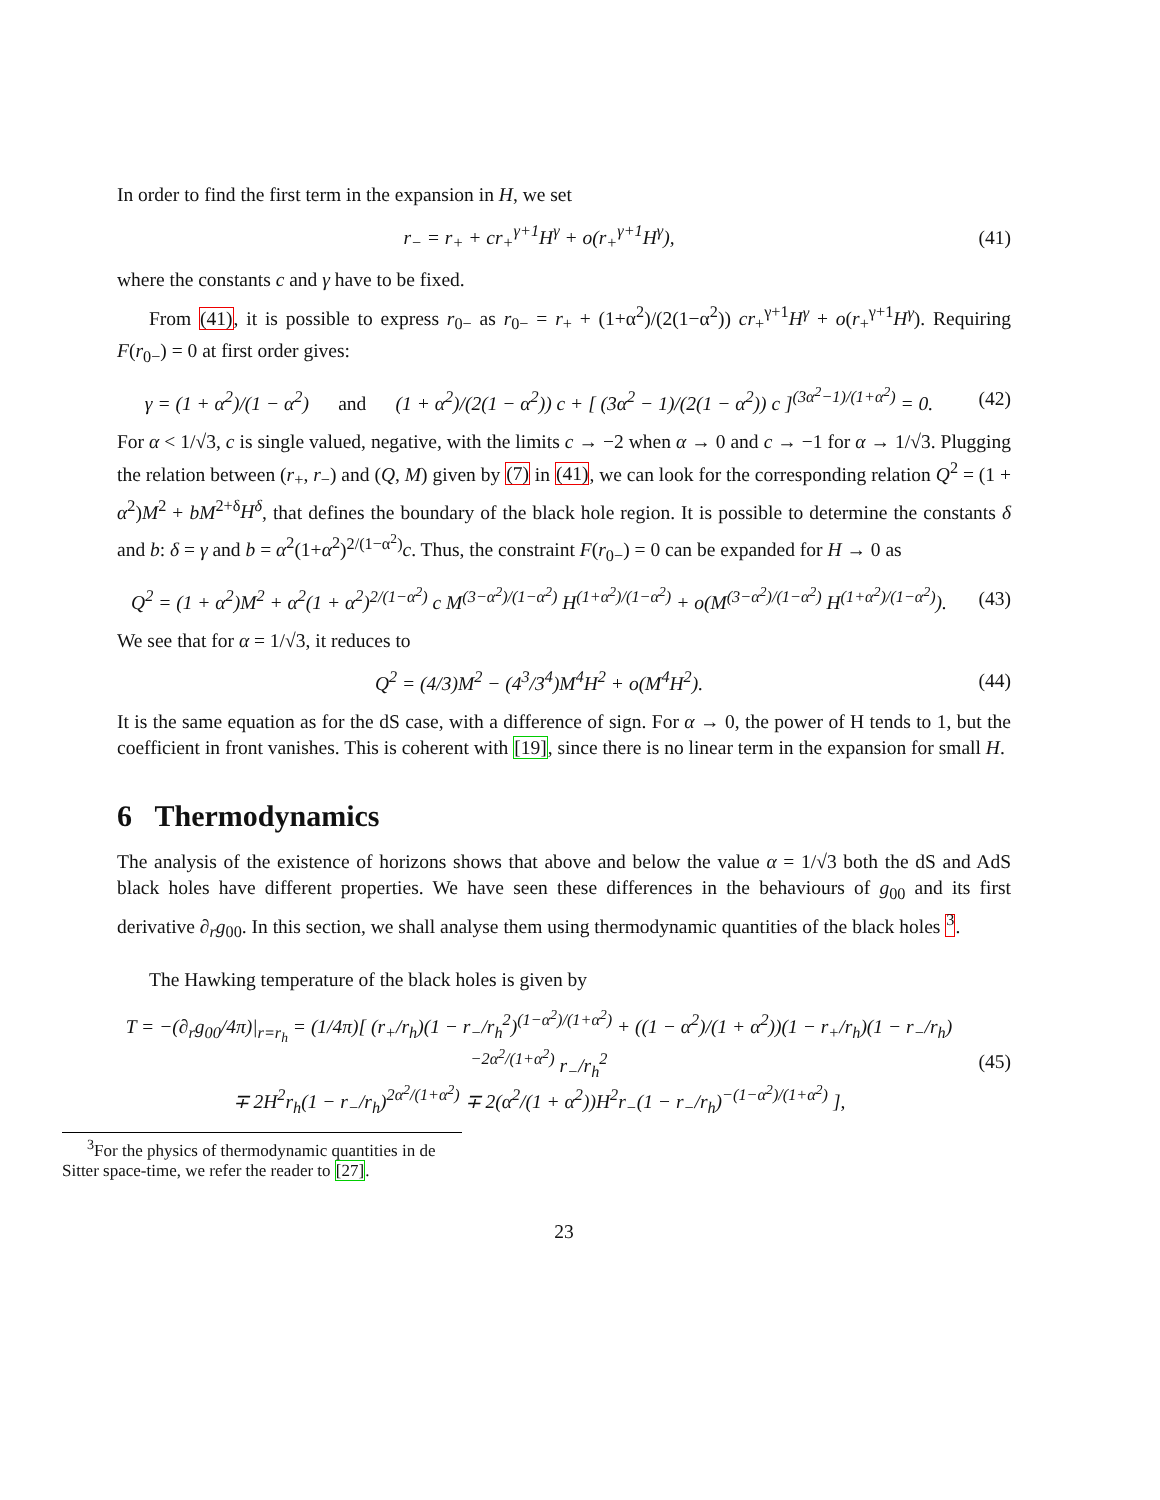In order to find the first term in the expansion in H, we set
r<sub>−</sub> = r<sub>+</sub> + cr<sub>+</sub><sup>γ+1</sup>H<sup>γ</sup> + o(r<sub>+</sub><sup>γ+1</sup>H<sup>γ</sup>),
(41)
where the constants c and γ have to be fixed.
From (41), it is possible to express r<sub>0−</sub> as r<sub>0−</sub> = r<sub>+</sub> + (1+α<sup>2</sup>)/(2(1−α<sup>2</sup>)) cr<sub>+</sub><sup>γ+1</sup>H<sup>γ</sup> + o(r<sub>+</sub><sup>γ+1</sup>H<sup>γ</sup>). Requiring F(r<sub>0−</sub>) = 0 at first order gives:
γ = (1 + α<sup>2</sup>)/(1 − α<sup>2</sup>) and (1 + α<sup>2</sup>)/(2(1 − α<sup>2</sup>)) c + [ (3α<sup>2</sup> − 1)/(2(1 − α<sup>2</sup>)) c ]<sup>(3α<sup>2</sup>−1)/(1+α<sup>2</sup>)</sup> = 0.
(42)
For α < 1/√3, c is single valued, negative, with the limits c → −2 when α → 0 and c → −1 for α → 1/√3. Plugging the relation between (r<sub>+</sub>, r<sub>−</sub>) and (Q, M) given by (7) in (41), we can look for the corresponding relation Q<sup>2</sup> = (1 + α<sup>2</sup>)M<sup>2</sup> + bM<sup>2+δ</sup>H<sup>δ</sup>, that defines the boundary of the black hole region. It is possible to determine the constants δ and b: δ = γ and b = α<sup>2</sup>(1+α<sup>2</sup>)<sup>2/(1−α<sup>2</sup>)</sup>c. Thus, the constraint F(r<sub>0−</sub>) = 0 can be expanded for H → 0 as
Q<sup>2</sup> = (1 + α<sup>2</sup>)M<sup>2</sup> + α<sup>2</sup>(1 + α<sup>2</sup>)<sup>2/(1−α<sup>2</sup>)</sup> c M<sup>(3−α<sup>2</sup>)/(1−α<sup>2</sup>)</sup> H<sup>(1+α<sup>2</sup>)/(1−α<sup>2</sup>)</sup> + o(M<sup>(3−α<sup>2</sup>)/(1−α<sup>2</sup>)</sup> H<sup>(1+α<sup>2</sup>)/(1−α<sup>2</sup>)</sup>).
(43)
We see that for α = 1/√3, it reduces to
Q<sup>2</sup> = (4/3)M<sup>2</sup> − (4<sup>3</sup>/3<sup>4</sup>)M<sup>4</sup>H<sup>2</sup> + o(M<sup>4</sup>H<sup>2</sup>).
(44)
It is the same equation as for the dS case, with a difference of sign. For α → 0, the power of H tends to 1, but the coefficient in front vanishes. This is coherent with [19], since there is no linear term in the expansion for small H.
6 Thermodynamics
The analysis of the existence of horizons shows that above and below the value α = 1/√3 both the dS and AdS black holes have different properties. We have seen these differences in the behaviours of g<sub>00</sub> and its first derivative ∂<sub>r</sub>g<sub>00</sub>. In this section, we shall analyse them using thermodynamic quantities of the black holes <sup>3</sup>.
The Hawking temperature of the black holes is given by
T = −(∂<sub>r</sub>g<sub>00</sub>/4π)|<sub>r=r<sub>h</sub></sub> = (1/4π)[ (r<sub>+</sub>/r<sub>h</sub>)(1 − r<sub>−</sub>/r<sub>h</sub><sup>2</sup>)<sup>(1−α<sup>2</sup>)/(1+α<sup>2</sup>)</sup> + ((1 − α<sup>2</sup>)/(1 + α<sup>2</sup>))(1 − r<sub>+</sub>/r<sub>h</sub>)(1 − r<sub>−</sub>/r<sub>h</sub>)<sup>−2α<sup>2</sup>/(1+α<sup>2</sup>)</sup> r<sub>−</sub>/r<sub>h</sub><sup>2</sup>
∓ 2H<sup>2</sup>r<sub>h</sub>(1 − r<sub>−</sub>/r<sub>h</sub>)<sup>2α<sup>2</sup>/(1+α<sup>2</sup>)</sup> ∓ 2(α<sup>2</sup>/(1 + α<sup>2</sup>))H<sup>2</sup>r<sub>−</sub>(1 − r<sub>−</sub>/r<sub>h</sub>)<sup>−(1−α<sup>2</sup>)/(1+α<sup>2</sup>)</sup> ],
(45)
<sup>3</sup> For the physics of thermodynamic quantities in de Sitter space-time, we refer the reader to [27].
23